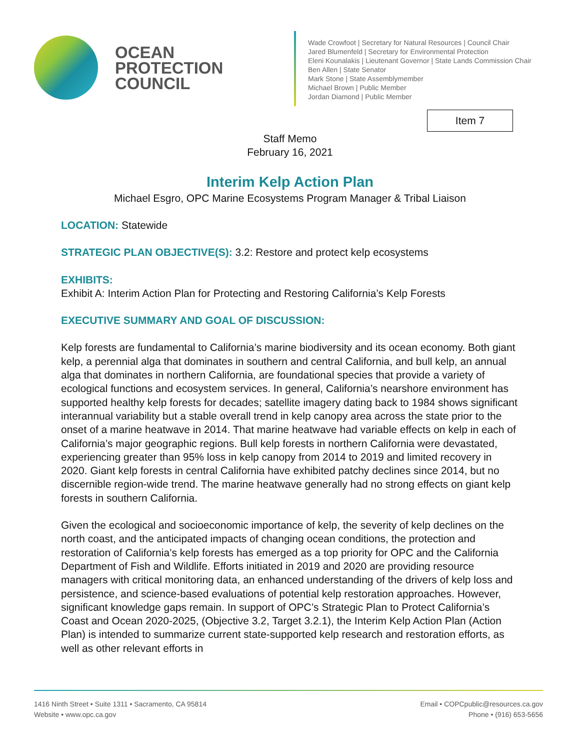OCEAN
PROTECTION
COUNCIL
Wade Crowfoot | Secretary for Natural Resources | Council Chair
Jared Blumenfeld | Secretary for Environmental Protection
Eleni Kounalakis | Lieutenant Governor | State Lands Commission Chair
Ben Allen | State Senator
Mark Stone | State Assemblymember
Michael Brown | Public Member
Jordan Diamond | Public Member
Item 7
Staff Memo
February 16, 2021
Interim Kelp Action Plan
Michael Esgro, OPC Marine Ecosystems Program Manager & Tribal Liaison
LOCATION: Statewide
STRATEGIC PLAN OBJECTIVE(S): 3.2: Restore and protect kelp ecosystems
EXHIBITS:
Exhibit A: Interim Action Plan for Protecting and Restoring California’s Kelp Forests
EXECUTIVE SUMMARY AND GOAL OF DISCUSSION:
Kelp forests are fundamental to California’s marine biodiversity and its ocean economy. Both giant kelp, a perennial alga that dominates in southern and central California, and bull kelp, an annual alga that dominates in northern California, are foundational species that provide a variety of ecological functions and ecosystem services. In general, California’s nearshore environment has supported healthy kelp forests for decades; satellite imagery dating back to 1984 shows significant interannual variability but a stable overall trend in kelp canopy area across the state prior to the onset of a marine heatwave in 2014. That marine heatwave had variable effects on kelp in each of California’s major geographic regions. Bull kelp forests in northern California were devastated, experiencing greater than 95% loss in kelp canopy from 2014 to 2019 and limited recovery in 2020. Giant kelp forests in central California have exhibited patchy declines since 2014, but no discernible region-wide trend. The marine heatwave generally had no strong effects on giant kelp forests in southern California.
Given the ecological and socioeconomic importance of kelp, the severity of kelp declines on the north coast, and the anticipated impacts of changing ocean conditions, the protection and restoration of California’s kelp forests has emerged as a top priority for OPC and the California Department of Fish and Wildlife. Efforts initiated in 2019 and 2020 are providing resource managers with critical monitoring data, an enhanced understanding of the drivers of kelp loss and persistence, and science-based evaluations of potential kelp restoration approaches. However, significant knowledge gaps remain. In support of OPC’s Strategic Plan to Protect California’s Coast and Ocean 2020-2025, (Objective 3.2, Target 3.2.1), the Interim Kelp Action Plan (Action Plan) is intended to summarize current state-supported kelp research and restoration efforts, as well as other relevant efforts in
1416 Ninth Street • Suite 1311 • Sacramento, CA 95814
Website • www.opc.ca.gov
Email • COPCpublic@resources.ca.gov
Phone • (916) 653-5656